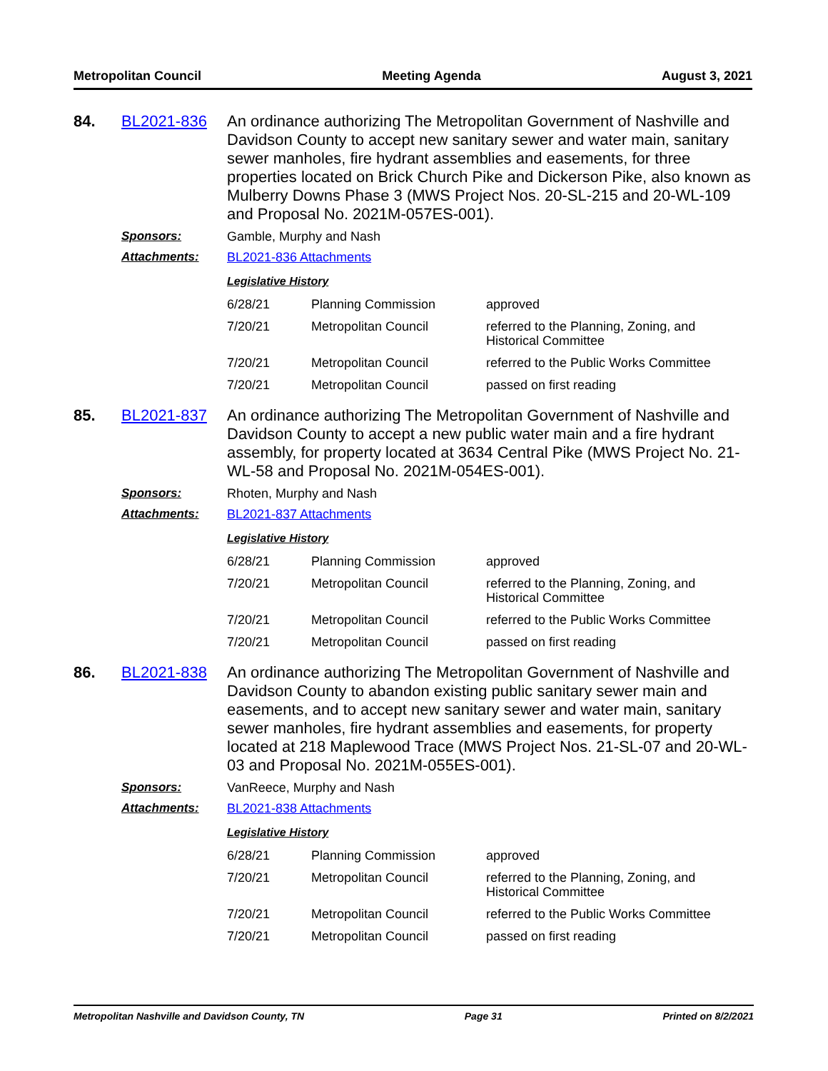Metropolitan Council Meeting Agenda August 3, 2021
84. BL2021-836
An ordinance authorizing The Metropolitan Government of Nashville and Davidson County to accept new sanitary sewer and water main, sanitary sewer manholes, fire hydrant assemblies and easements, for three properties located on Brick Church Pike and Dickerson Pike, also known as Mulberry Downs Phase 3 (MWS Project Nos. 20-SL-215 and 20-WL-109 and Proposal No. 2021M-057ES-001).
Sponsors: Gamble, Murphy and Nash
Attachments: BL2021-836 Attachments
Legislative History
| 6/28/21 | Planning Commission | approved |
| 7/20/21 | Metropolitan Council | referred to the Planning, Zoning, and Historical Committee |
| 7/20/21 | Metropolitan Council | referred to the Public Works Committee |
| 7/20/21 | Metropolitan Council | passed on first reading |
85. BL2021-837
An ordinance authorizing The Metropolitan Government of Nashville and Davidson County to accept a new public water main and a fire hydrant assembly, for property located at 3634 Central Pike (MWS Project No. 21-WL-58 and Proposal No. 2021M-054ES-001).
Sponsors: Rhoten, Murphy and Nash
Attachments: BL2021-837 Attachments
Legislative History
| 6/28/21 | Planning Commission | approved |
| 7/20/21 | Metropolitan Council | referred to the Planning, Zoning, and Historical Committee |
| 7/20/21 | Metropolitan Council | referred to the Public Works Committee |
| 7/20/21 | Metropolitan Council | passed on first reading |
86. BL2021-838
An ordinance authorizing The Metropolitan Government of Nashville and Davidson County to abandon existing public sanitary sewer main and easements, and to accept new sanitary sewer and water main, sanitary sewer manholes, fire hydrant assemblies and easements, for property located at 218 Maplewood Trace (MWS Project Nos. 21-SL-07 and 20-WL-03 and Proposal No. 2021M-055ES-001).
Sponsors: VanReece, Murphy and Nash
Attachments: BL2021-838 Attachments
Legislative History
| 6/28/21 | Planning Commission | approved |
| 7/20/21 | Metropolitan Council | referred to the Planning, Zoning, and Historical Committee |
| 7/20/21 | Metropolitan Council | referred to the Public Works Committee |
| 7/20/21 | Metropolitan Council | passed on first reading |
Metropolitan Nashville and Davidson County, TN Page 31 Printed on 8/2/2021